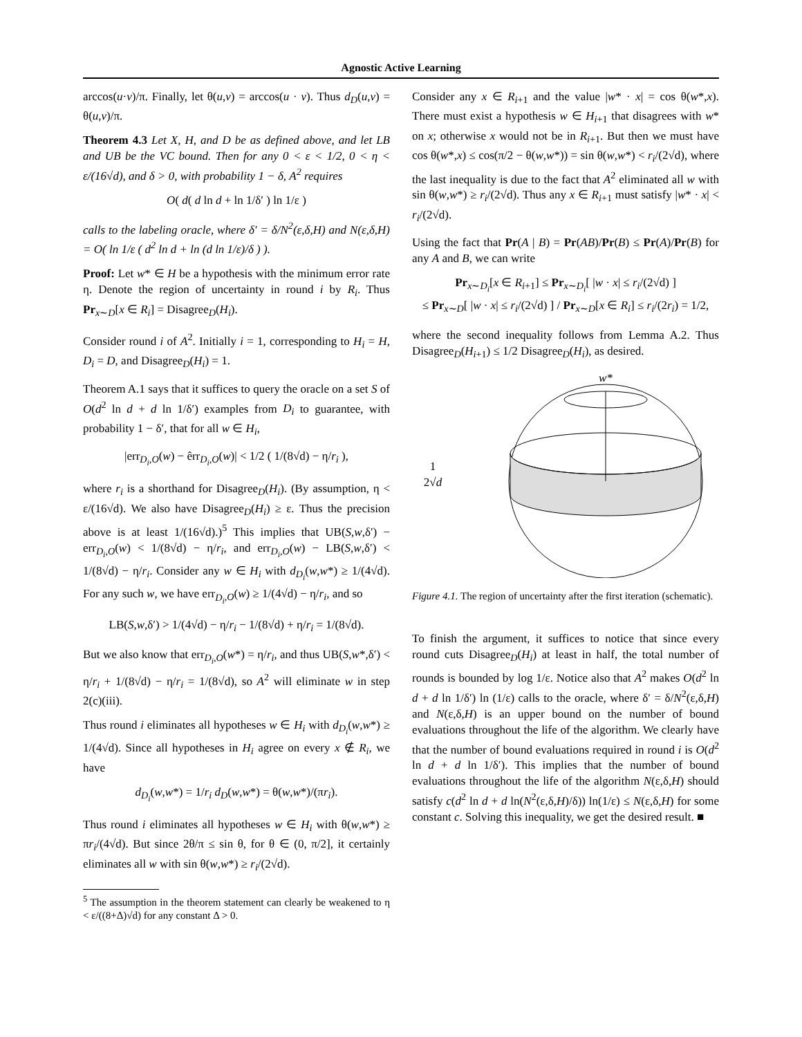Agnostic Active Learning
arccos(u·v)/π. Finally, let θ(u,v) = arccos(u · v). Thus d<sub>D</sub>(u,v) = θ(u,v)/π.
Theorem 4.3 Let X, H, and D be as defined above, and let LB and UB be the VC bound. Then for any 0 < ε < 1/2, 0 < η < ε/(16√d), and δ > 0, with probability 1 − δ, A<sup>2</sup> requires
O( d( d ln d + ln 1/δ′ ) ln 1/ε )
calls to the labeling oracle, where δ′ = δ/N<sup>2</sup>(ε,δ,H) and N(ε,δ,H) = O( ln 1/ε ( d<sup>2</sup> ln d + ln (d ln 1/ε)/δ ) ).
Proof: Let w* ∈ H be a hypothesis with the minimum error rate η. Denote the region of uncertainty in round i by R<sub>i</sub>. Thus Pr<sub>x∼D</sub>[x ∈ R<sub>i</sub>] = Disagree<sub>D</sub>(H<sub>i</sub>).
Consider round i of A<sup>2</sup>. Initially i = 1, corresponding to H<sub>i</sub> = H, D<sub>i</sub> = D, and Disagree<sub>D</sub>(H<sub>i</sub>) = 1.
Theorem A.1 says that it suffices to query the oracle on a set S of O(d<sup>2</sup> ln d + d ln 1/δ′) examples from D<sub>i</sub> to guarantee, with probability 1 − δ′, that for all w ∈ H<sub>i</sub>,
|err<sub>D<sub>i</sub>,O</sub>(w) − êrr<sub>D<sub>i</sub>,O</sub>(w)| < 1/2 ( 1/(8√d) − η/r<sub>i</sub> ),
where r<sub>i</sub> is a shorthand for Disagree<sub>D</sub>(H<sub>i</sub>). (By assumption, η < ε/(16√d). We also have Disagree<sub>D</sub>(H<sub>i</sub>) ≥ ε. Thus the precision above is at least 1/(16√d).)<sup>5</sup> This implies that UB(S,w,δ′) − err<sub>D<sub>i</sub>,O</sub>(w) < 1/(8√d) − η/r<sub>i</sub>, and err<sub>D<sub>i</sub>,O</sub>(w) − LB(S,w,δ′) < 1/(8√d) − η/r<sub>i</sub>. Consider any w ∈ H<sub>i</sub> with d<sub>D<sub>i</sub></sub>(w,w*) ≥ 1/(4√d). For any such w, we have err<sub>D<sub>i</sub>,O</sub>(w) ≥ 1/(4√d) − η/r<sub>i</sub>, and so
LB(S,w,δ′) > 1/(4√d) − η/r<sub>i</sub> − 1/(8√d) + η/r<sub>i</sub> = 1/(8√d).
But we also know that err<sub>D<sub>i</sub>,O</sub>(w*) = η/r<sub>i</sub>, and thus UB(S,w*,δ′) < η/r<sub>i</sub> + 1/(8√d) − η/r<sub>i</sub> = 1/(8√d), so A<sup>2</sup> will eliminate w in step 2(c)(iii).
Thus round i eliminates all hypotheses w ∈ H<sub>i</sub> with d<sub>D<sub>i</sub></sub>(w,w*) ≥ 1/(4√d). Since all hypotheses in H<sub>i</sub> agree on every x ∉ R<sub>i</sub>, we have
d<sub>D<sub>i</sub></sub>(w,w*) = 1/r<sub>i</sub> d<sub>D</sub>(w,w*) = θ(w,w*)/(πr<sub>i</sub>).
Thus round i eliminates all hypotheses w ∈ H<sub>i</sub> with θ(w,w*) ≥ πr<sub>i</sub>/(4√d). But since 2θ/π ≤ sin θ, for θ ∈ (0, π/2], it certainly eliminates all w with sin θ(w,w*) ≥ r<sub>i</sub>/(2√d).
<sup>5</sup> The assumption in the theorem statement can clearly be weakened to η < ε/((8+Δ)√d) for any constant Δ > 0.
Consider any x ∈ R<sub>i+1</sub> and the value |w* · x| = cos θ(w*,x). There must exist a hypothesis w ∈ H<sub>i+1</sub> that disagrees with w* on x; otherwise x would not be in R<sub>i+1</sub>. But then we must have cos θ(w*,x) ≤ cos(π/2 − θ(w,w*)) = sin θ(w,w*) < r<sub>i</sub>/(2√d), where the last inequality is due to the fact that A<sup>2</sup> eliminated all w with sin θ(w,w*) ≥ r<sub>i</sub>/(2√d). Thus any x ∈ R<sub>i+1</sub> must satisfy |w* · x| < r<sub>i</sub>/(2√d).
Using the fact that Pr(A | B) = Pr(AB)/Pr(B) ≤ Pr(A)/Pr(B) for any A and B, we can write
Pr<sub>x∼D<sub>i</sub></sub>[x ∈ R<sub>i+1</sub>] ≤ Pr<sub>x∼D<sub>i</sub></sub>[ |w · x| ≤ r<sub>i</sub>/(2√d) ]
≤ Pr<sub>x∼D</sub>[ |w · x| ≤ r<sub>i</sub>/(2√d) ] / Pr<sub>x∼D</sub>[x ∈ R<sub>i</sub>] ≤ r<sub>i</sub>/(2r<sub>i</sub>) = 1/2,
where the second inequality follows from Lemma A.2. Thus Disagree<sub>D</sub>(H<sub>i+1</sub>) ≤ 1/2 Disagree<sub>D</sub>(H<sub>i</sub>), as desired.
1
2√d
w*
Figure 4.1. The region of uncertainty after the first iteration (schematic).
To finish the argument, it suffices to notice that since every round cuts Disagree<sub>D</sub>(H<sub>i</sub>) at least in half, the total number of rounds is bounded by log 1/ε. Notice also that A<sup>2</sup> makes O(d<sup>2</sup> ln d + d ln 1/δ′) ln (1/ε) calls to the oracle, where δ′ = δ/N<sup>2</sup>(ε,δ,H) and N(ε,δ,H) is an upper bound on the number of bound evaluations throughout the life of the algorithm. We clearly have that the number of bound evaluations required in round i is O(d<sup>2</sup> ln d + d ln 1/δ′). This implies that the number of bound evaluations throughout the life of the algorithm N(ε,δ,H) should satisfy c(d<sup>2</sup> ln d + d ln(N<sup>2</sup>(ε,δ,H)/δ)) ln(1/ε) ≤ N(ε,δ,H) for some constant c. Solving this inequality, we get the desired result. ■